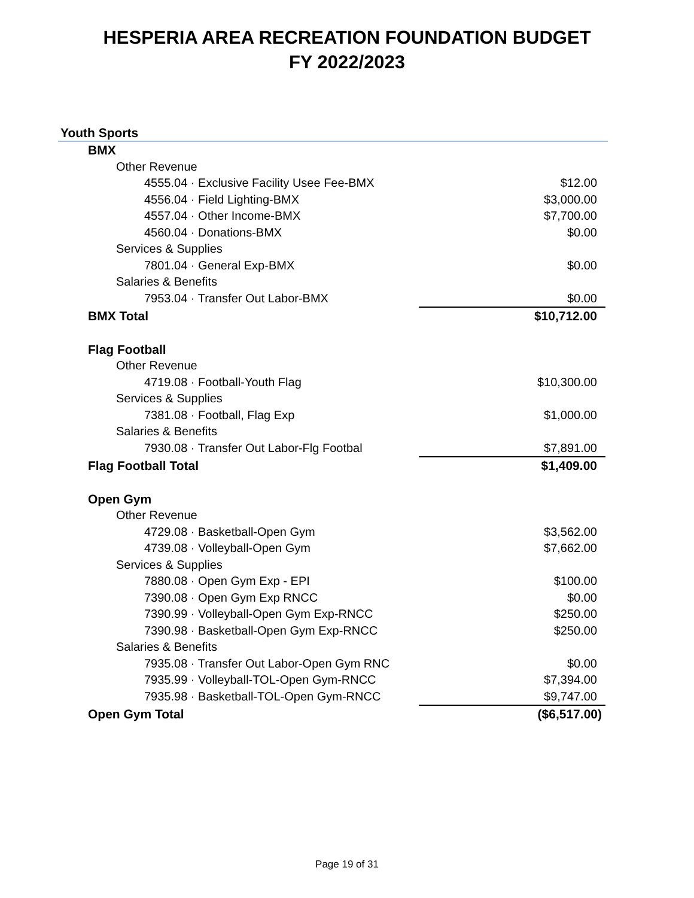HESPERIA AREA RECREATION FOUNDATION BUDGET
FY 2022/2023
Youth Sports
| BMX | |
| Other Revenue | |
| 4555.04 · Exclusive Facility Usee Fee-BMX | $12.00 |
| 4556.04 · Field Lighting-BMX | $3,000.00 |
| 4557.04 · Other Income-BMX | $7,700.00 |
| 4560.04 · Donations-BMX | $0.00 |
| Services & Supplies | |
| 7801.04 · General Exp-BMX | $0.00 |
| Salaries & Benefits | |
| 7953.04 · Transfer Out Labor-BMX | $0.00 |
| BMX Total | $10,712.00 |
| Flag Football | |
| Other Revenue | |
| 4719.08 · Football-Youth Flag | $10,300.00 |
| Services & Supplies | |
| 7381.08 · Football, Flag Exp | $1,000.00 |
| Salaries & Benefits | |
| 7930.08 · Transfer Out Labor-Flg Footbal | $7,891.00 |
| Flag Football Total | $1,409.00 |
| Open Gym | |
| Other Revenue | |
| 4729.08 · Basketball-Open Gym | $3,562.00 |
| 4739.08 · Volleyball-Open Gym | $7,662.00 |
| Services & Supplies | |
| 7880.08 · Open Gym Exp - EPI | $100.00 |
| 7390.08 · Open Gym Exp RNCC | $0.00 |
| 7390.99 · Volleyball-Open Gym Exp-RNCC | $250.00 |
| 7390.98 · Basketball-Open Gym Exp-RNCC | $250.00 |
| Salaries & Benefits | |
| 7935.08 · Transfer Out Labor-Open Gym RNC | $0.00 |
| 7935.99 · Volleyball-TOL-Open Gym-RNCC | $7,394.00 |
| 7935.98 · Basketball-TOL-Open Gym-RNCC | $9,747.00 |
| Open Gym Total | ($6,517.00) |
Page 19 of 31